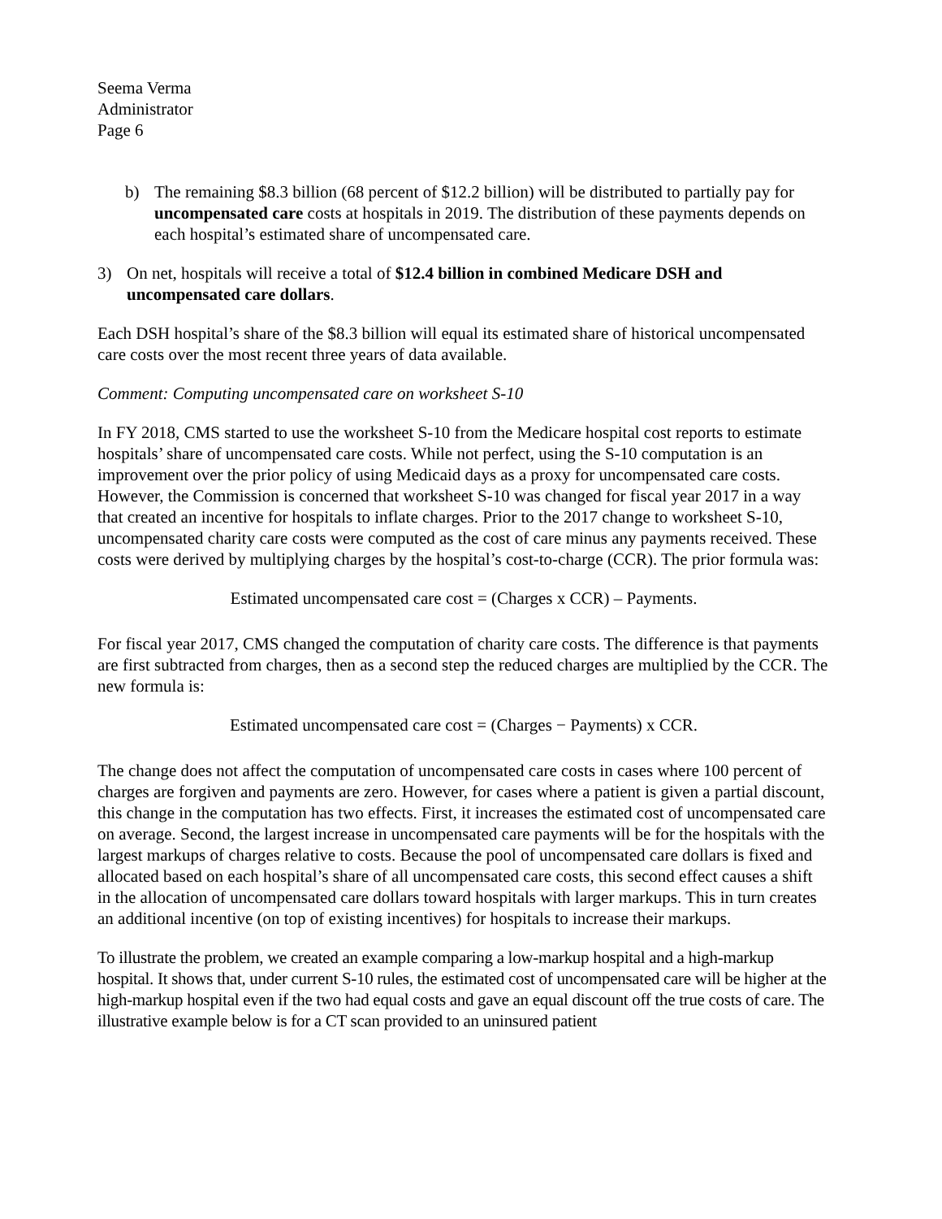Seema Verma
Administrator
Page 6
b) The remaining $8.3 billion (68 percent of $12.2 billion) will be distributed to partially pay for uncompensated care costs at hospitals in 2019. The distribution of these payments depends on each hospital’s estimated share of uncompensated care.
3) On net, hospitals will receive a total of $12.4 billion in combined Medicare DSH and uncompensated care dollars.
Each DSH hospital’s share of the $8.3 billion will equal its estimated share of historical uncompensated care costs over the most recent three years of data available.
Comment: Computing uncompensated care on worksheet S-10
In FY 2018, CMS started to use the worksheet S-10 from the Medicare hospital cost reports to estimate hospitals’ share of uncompensated care costs. While not perfect, using the S-10 computation is an improvement over the prior policy of using Medicaid days as a proxy for uncompensated care costs. However, the Commission is concerned that worksheet S-10 was changed for fiscal year 2017 in a way that created an incentive for hospitals to inflate charges. Prior to the 2017 change to worksheet S-10, uncompensated charity care costs were computed as the cost of care minus any payments received. These costs were derived by multiplying charges by the hospital’s cost-to-charge (CCR). The prior formula was:
Estimated uncompensated care cost = (Charges x CCR) – Payments.
For fiscal year 2017, CMS changed the computation of charity care costs. The difference is that payments are first subtracted from charges, then as a second step the reduced charges are multiplied by the CCR. The new formula is:
Estimated uncompensated care cost = (Charges − Payments) x CCR.
The change does not affect the computation of uncompensated care costs in cases where 100 percent of charges are forgiven and payments are zero. However, for cases where a patient is given a partial discount, this change in the computation has two effects. First, it increases the estimated cost of uncompensated care on average. Second, the largest increase in uncompensated care payments will be for the hospitals with the largest markups of charges relative to costs. Because the pool of uncompensated care dollars is fixed and allocated based on each hospital’s share of all uncompensated care costs, this second effect causes a shift in the allocation of uncompensated care dollars toward hospitals with larger markups. This in turn creates an additional incentive (on top of existing incentives) for hospitals to increase their markups.
To illustrate the problem, we created an example comparing a low-markup hospital and a high-markup hospital. It shows that, under current S-10 rules, the estimated cost of uncompensated care will be higher at the high-markup hospital even if the two had equal costs and gave an equal discount off the true costs of care. The illustrative example below is for a CT scan provided to an uninsured patient